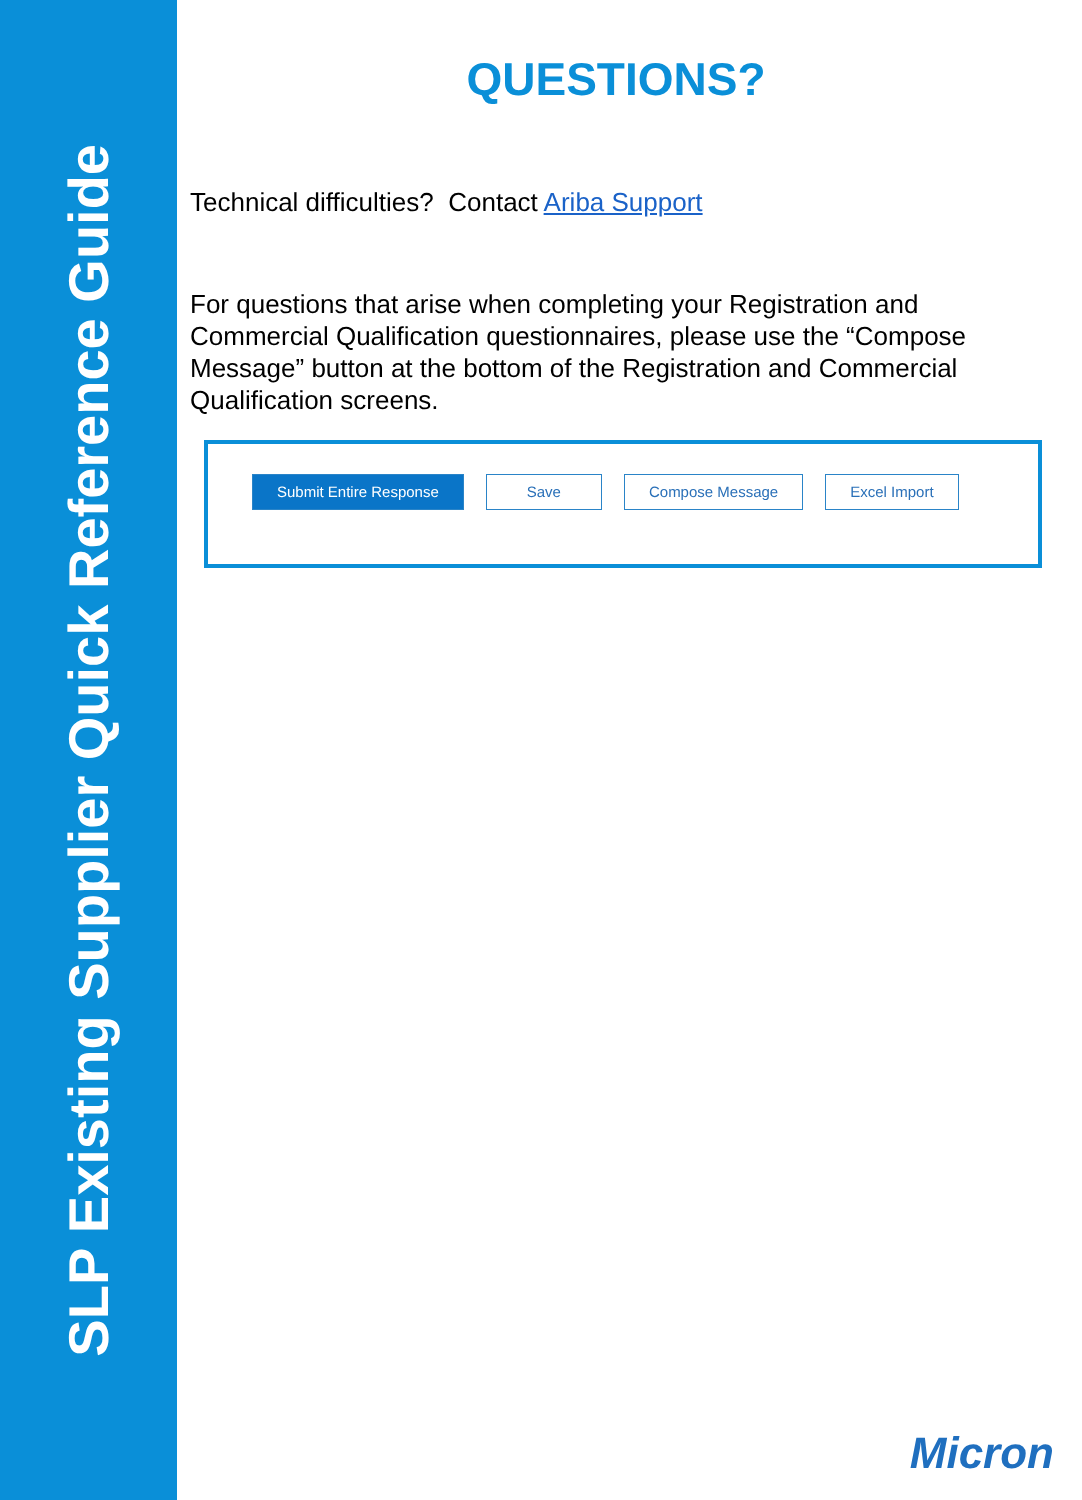SLP Existing Supplier Quick Reference Guide
QUESTIONS?
Technical difficulties? Contact Ariba Support
For questions that arise when completing your Registration and Commercial Qualification questionnaires, please use the “Compose Message” button at the bottom of the Registration and Commercial Qualification screens.
Submit Entire Response Save Compose Message Excel Import
Micron